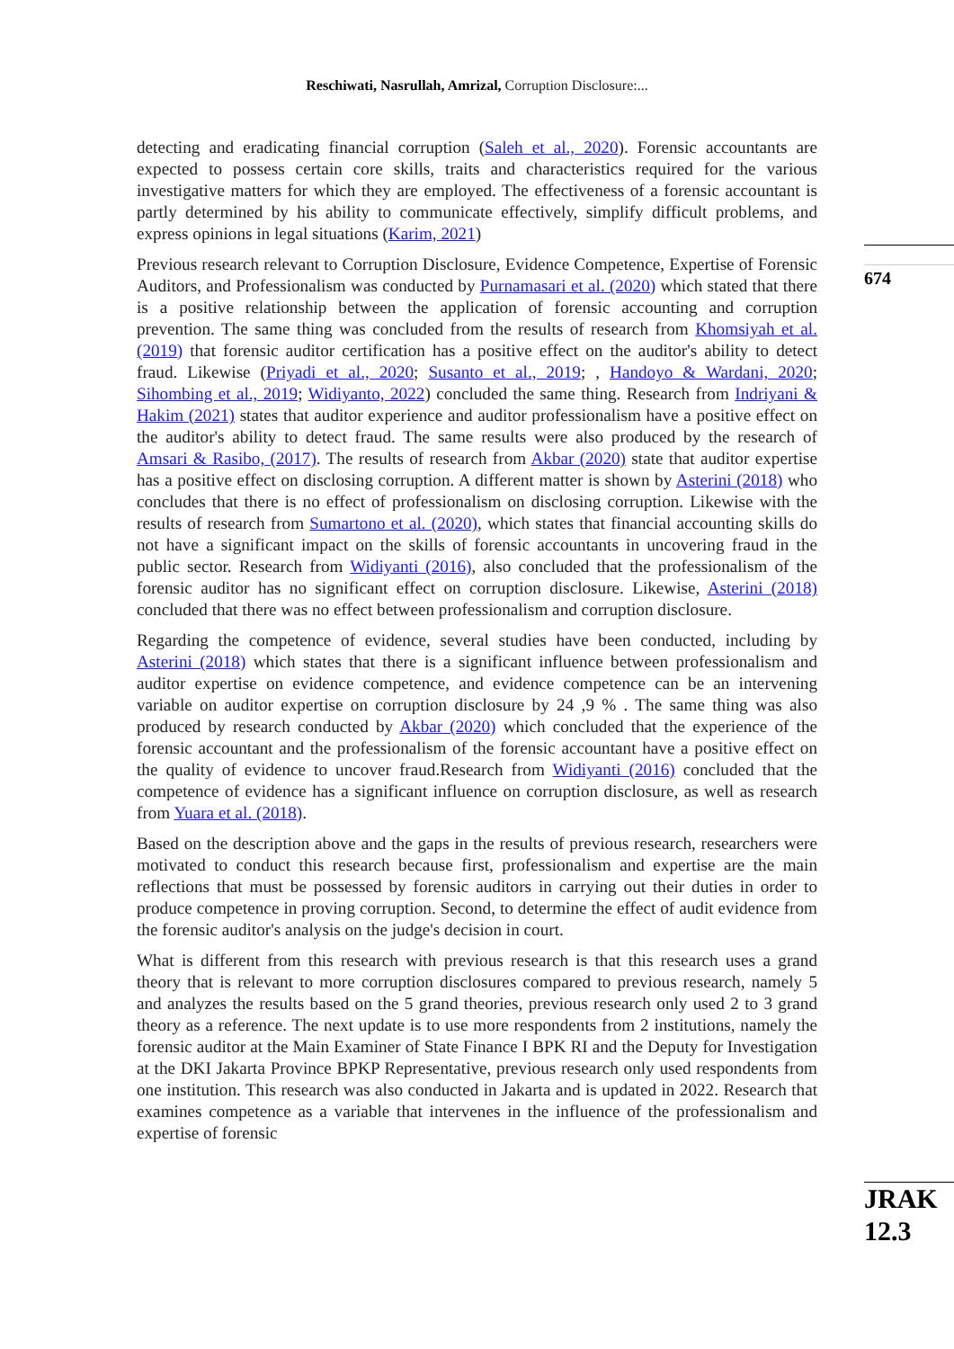Reschiwati, Nasrullah, Amrizal, Corruption Disclosure:...
detecting and eradicating financial corruption (Saleh et al., 2020). Forensic accountants are expected to possess certain core skills, traits and characteristics required for the various investigative matters for which they are employed. The effectiveness of a forensic accountant is partly determined by his ability to communicate effectively, simplify difficult problems, and express opinions in legal situations (Karim, 2021)
Previous research relevant to Corruption Disclosure, Evidence Competence, Expertise of Forensic Auditors, and Professionalism was conducted by Purnamasari et al. (2020) which stated that there is a positive relationship between the application of forensic accounting and corruption prevention. The same thing was concluded from the results of research from Khomsiyah et al. (2019) that forensic auditor certification has a positive effect on the auditor's ability to detect fraud. Likewise (Priyadi et al., 2020; Susanto et al., 2019; , Handoyo & Wardani, 2020; Sihombing et al., 2019; Widiyanto, 2022) concluded the same thing. Research from Indriyani & Hakim (2021) states that auditor experience and auditor professionalism have a positive effect on the auditor's ability to detect fraud. The same results were also produced by the research of Amsari & Rasibo, (2017). The results of research from Akbar (2020) state that auditor expertise has a positive effect on disclosing corruption. A different matter is shown by Asterini (2018) who concludes that there is no effect of professionalism on disclosing corruption. Likewise with the results of research from Sumartono et al. (2020), which states that financial accounting skills do not have a significant impact on the skills of forensic accountants in uncovering fraud in the public sector. Research from Widiyanti (2016), also concluded that the professionalism of the forensic auditor has no significant effect on corruption disclosure. Likewise, Asterini (2018) concluded that there was no effect between professionalism and corruption disclosure.
Regarding the competence of evidence, several studies have been conducted, including by Asterini (2018) which states that there is a significant influence between professionalism and auditor expertise on evidence competence, and evidence competence can be an intervening variable on auditor expertise on corruption disclosure by 24 ,9 % . The same thing was also produced by research conducted by Akbar (2020) which concluded that the experience of the forensic accountant and the professionalism of the forensic accountant have a positive effect on the quality of evidence to uncover fraud.Research from Widiyanti (2016) concluded that the competence of evidence has a significant influence on corruption disclosure, as well as research from Yuara et al. (2018).
Based on the description above and the gaps in the results of previous research, researchers were motivated to conduct this research because first, professionalism and expertise are the main reflections that must be possessed by forensic auditors in carrying out their duties in order to produce competence in proving corruption. Second, to determine the effect of audit evidence from the forensic auditor's analysis on the judge's decision in court.
What is different from this research with previous research is that this research uses a grand theory that is relevant to more corruption disclosures compared to previous research, namely 5 and analyzes the results based on the 5 grand theories, previous research only used 2 to 3 grand theory as a reference. The next update is to use more respondents from 2 institutions, namely the forensic auditor at the Main Examiner of State Finance I BPK RI and the Deputy for Investigation at the DKI Jakarta Province BPKP Representative, previous research only used respondents from one institution. This research was also conducted in Jakarta and is updated in 2022. Research that examines competence as a variable that intervenes in the influence of the professionalism and expertise of forensic
674
JRAK
12.3